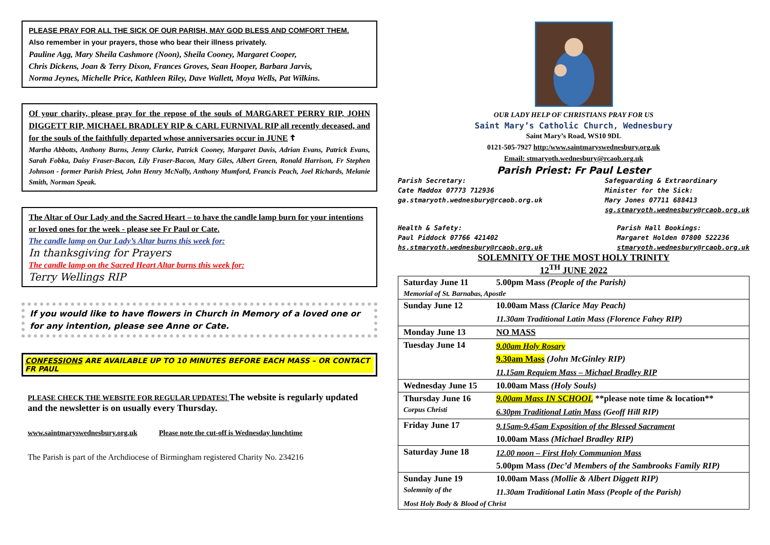PLEASE PRAY FOR ALL THE SICK OF OUR PARISH, MAY GOD BLESS AND COMFORT THEM.
Also remember in your prayers, those who bear their illness privately.
Pauline Agg, Mary Sheila Cashmore (Noon), Sheila Cooney, Margaret Cooper,
Chris Dickens, Joan & Terry Dixon, Frances Groves, Sean Hooper, Barbara Jarvis,
Norma Jeynes, Michelle Price, Kathleen Riley, Dave Wallett, Moya Wells, Pat Wilkins.
Of your charity, please pray for the repose of the souls of MARGARET PERRY RIP, JOHN DIGGETT RIP, MICHAEL BRADLEY RIP & CARL FURNIVAL RIP all recently deceased, and for the souls of the faithfully departed whose anniversaries occur in JUNE ☦
Martha Abbotts, Anthony Burns, Jenny Clarke, Patrick Cooney, Margaret Davis, Adrian Evans, Patrick Evans, Sarah Fobka, Daisy Fraser-Bacon, Lily Fraser-Bacon, Mary Giles, Albert Green, Ronald Harrison, Fr Stephen Johnson - former Parish Priest, John Henry McNally, Anthony Mumford, Francis Peach, Joel Richards, Melanie Smith, Norman Speak.
The Altar of Our Lady and the Sacred Heart – to have the candle lamp burn for your intentions or loved ones for the week - please see Fr Paul or Cate.
The candle lamp on Our Lady’s Altar burns this week for:
In thanksgiving for Prayers
The candle lamp on the Sacred Heart Altar burns this week for:
Terry Wellings RIP
If you would like to have flowers in Church in Memory of a loved one or for any intention, please see Anne or Cate.
CONFESSIONS ARE AVAILABLE UP TO 10 MINUTES BEFORE EACH MASS – OR CONTACT FR PAUL
PLEASE CHECK THE WEBSITE FOR REGULAR UPDATES! The website is regularly updated and the newsletter is on usually every Thursday.
www.saintmaryswednesbury.org.uk Please note the cut-off is Wednesday lunchtime
The Parish is part of the Archdiocese of Birmingham registered Charity No. 234216
OUR LADY HELP OF CHRISTIANS PRAY FOR US
Saint Mary’s Catholic Church, Wednesbury
Saint Mary’s Road, WS10 9DL
0121-505-7927 http:/www.saintmaryswednesbury.org.uk
Email: stmaryoth.wednesbury@rcaob.org.uk
Parish Priest: Fr Paul Lester
Parish Secretary:
Cate Maddox 07773 712936
ga.stmaryoth.wednesbury@rcaob.org.uk
Safeguarding & Extraordinary
Minister for the Sick:
Mary Jones 07711 688413
sg.stmaryoth.wednesbury@rcaob.org.uk
Health & Safety:
Paul Piddock 07766 421402
hs.stmaryoth.wednesbury@rcaob.org.uk
Parish Hall Bookings:
Margaret Holden 07800 522236
stmaryoth.wednesbury@rcaob.org.uk
SOLEMNITY OF THE MOST HOLY TRINITY
12<sup>TH</sup> JUNE 2022
| Saturday June 11 | 5.00pm Mass (People of the Parish) |
| Memorial of St. Barnabas, Apostle | |
| Sunday June 12 | 10.00am Mass (Clarice May Peach) |
| | 11.30am Traditional Latin Mass (Florence Fahey RIP) |
| Monday June 13 | NO MASS |
| Tuesday June 14 | 9.00am Holy Rosary |
| | 9.30am Mass (John McGinley RIP) |
| | 11.15am Requiem Mass – Michael Bradley RIP |
| Wednesday June 15 | 10.00am Mass (Holy Souls) |
| Thursday June 16 | 9.00am Mass IN SCHOOL **please note time & location** |
| Corpus Christi | 6.30pm Traditional Latin Mass (Geoff Hill RIP) |
| Friday June 17 | 9.15am-9.45am Exposition of the Blessed Sacrament |
| | 10.00am Mass (Michael Bradley RIP) |
| Saturday June 18 | 12.00 noon – First Holy Communion Mass |
| | 5.00pm Mass (Dec’d Members of the Sambrooks Family RIP) |
| Sunday June 19 | 10.00am Mass (Mollie & Albert Diggett RIP) |
| Solemnity of the | 11.30am Traditional Latin Mass (People of the Parish) |
| Most Holy Body & Blood of Christ | |